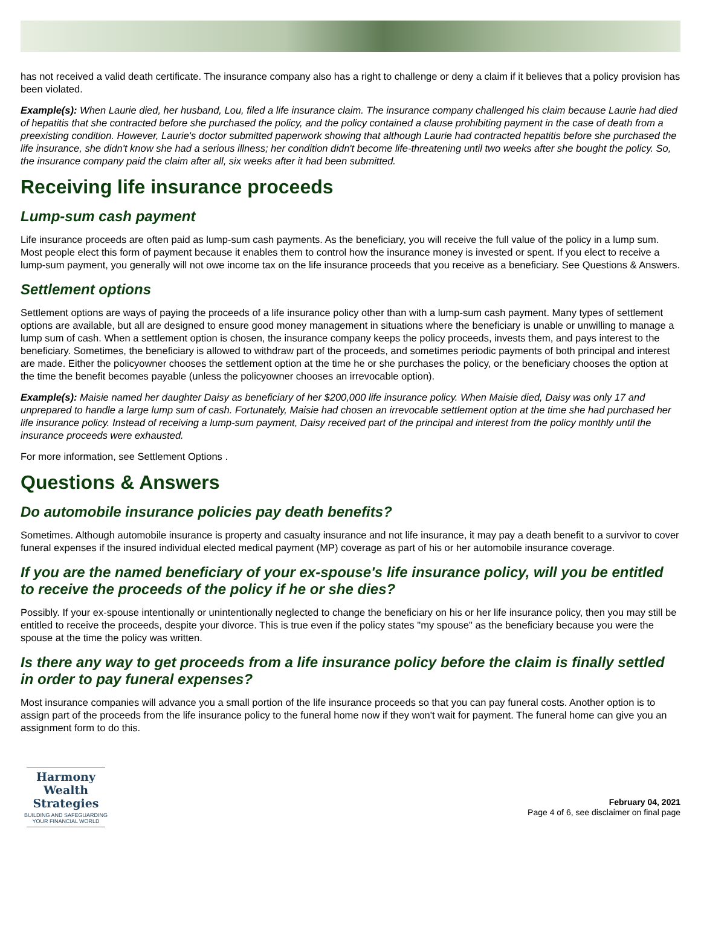has not received a valid death certificate. The insurance company also has a right to challenge or deny a claim if it believes that a policy provision has been violated.
Example(s): When Laurie died, her husband, Lou, filed a life insurance claim. The insurance company challenged his claim because Laurie had died of hepatitis that she contracted before she purchased the policy, and the policy contained a clause prohibiting payment in the case of death from a preexisting condition. However, Laurie's doctor submitted paperwork showing that although Laurie had contracted hepatitis before she purchased the life insurance, she didn't know she had a serious illness; her condition didn't become life-threatening until two weeks after she bought the policy. So, the insurance company paid the claim after all, six weeks after it had been submitted.
Receiving life insurance proceeds
Lump-sum cash payment
Life insurance proceeds are often paid as lump-sum cash payments. As the beneficiary, you will receive the full value of the policy in a lump sum. Most people elect this form of payment because it enables them to control how the insurance money is invested or spent. If you elect to receive a lump-sum payment, you generally will not owe income tax on the life insurance proceeds that you receive as a beneficiary. See Questions & Answers.
Settlement options
Settlement options are ways of paying the proceeds of a life insurance policy other than with a lump-sum cash payment. Many types of settlement options are available, but all are designed to ensure good money management in situations where the beneficiary is unable or unwilling to manage a lump sum of cash. When a settlement option is chosen, the insurance company keeps the policy proceeds, invests them, and pays interest to the beneficiary. Sometimes, the beneficiary is allowed to withdraw part of the proceeds, and sometimes periodic payments of both principal and interest are made. Either the policyowner chooses the settlement option at the time he or she purchases the policy, or the beneficiary chooses the option at the time the benefit becomes payable (unless the policyowner chooses an irrevocable option).
Example(s): Maisie named her daughter Daisy as beneficiary of her $200,000 life insurance policy. When Maisie died, Daisy was only 17 and unprepared to handle a large lump sum of cash. Fortunately, Maisie had chosen an irrevocable settlement option at the time she had purchased her life insurance policy. Instead of receiving a lump-sum payment, Daisy received part of the principal and interest from the policy monthly until the insurance proceeds were exhausted.
For more information, see Settlement Options .
Questions & Answers
Do automobile insurance policies pay death benefits?
Sometimes. Although automobile insurance is property and casualty insurance and not life insurance, it may pay a death benefit to a survivor to cover funeral expenses if the insured individual elected medical payment (MP) coverage as part of his or her automobile insurance coverage.
If you are the named beneficiary of your ex-spouse's life insurance policy, will you be entitled to receive the proceeds of the policy if he or she dies?
Possibly. If your ex-spouse intentionally or unintentionally neglected to change the beneficiary on his or her life insurance policy, then you may still be entitled to receive the proceeds, despite your divorce. This is true even if the policy states "my spouse" as the beneficiary because you were the spouse at the time the policy was written.
Is there any way to get proceeds from a life insurance policy before the claim is finally settled in order to pay funeral expenses?
Most insurance companies will advance you a small portion of the life insurance proceeds so that you can pay funeral costs. Another option is to assign part of the proceeds from the life insurance policy to the funeral home now if they won't wait for payment. The funeral home can give you an assignment form to do this.
Harmony Wealth
Strategies
BUILDING AND SAFEGUARDING
YOUR FINANCIAL WORLD
February 04, 2021
Page 4 of 6, see disclaimer on final page